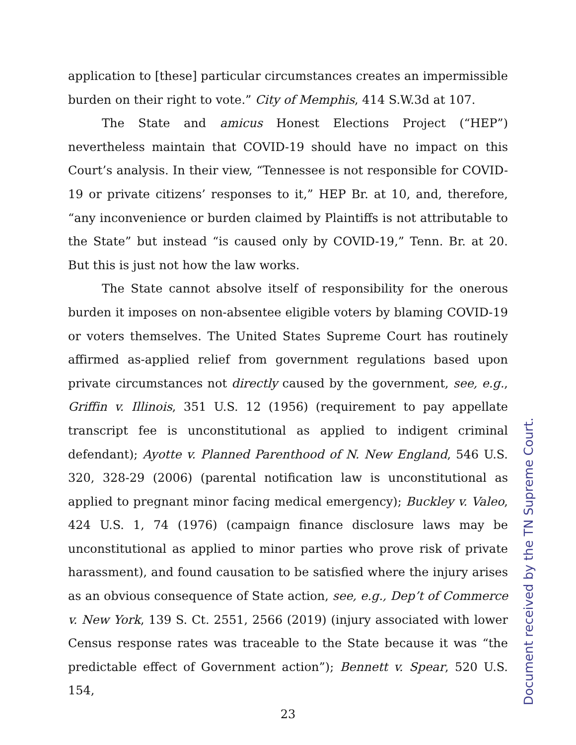application to [these] particular circumstances creates an impermissible burden on their right to vote.” City of Memphis, 414 S.W.3d at 107.
The State and amicus Honest Elections Project (“HEP”) nevertheless maintain that COVID-19 should have no impact on this Court’s analysis. In their view, “Tennessee is not responsible for COVID-19 or private citizens’ responses to it,” HEP Br. at 10, and, therefore, “any inconvenience or burden claimed by Plaintiffs is not attributable to the State” but instead “is caused only by COVID-19,” Tenn. Br. at 20. But this is just not how the law works.
The State cannot absolve itself of responsibility for the onerous burden it imposes on non-absentee eligible voters by blaming COVID-19 or voters themselves. The United States Supreme Court has routinely affirmed as-applied relief from government regulations based upon private circumstances not directly caused by the government, see, e.g., Griffin v. Illinois, 351 U.S. 12 (1956) (requirement to pay appellate transcript fee is unconstitutional as applied to indigent criminal defendant); Ayotte v. Planned Parenthood of N. New England, 546 U.S. 320, 328-29 (2006) (parental notification law is unconstitutional as applied to pregnant minor facing medical emergency); Buckley v. Valeo, 424 U.S. 1, 74 (1976) (campaign finance disclosure laws may be unconstitutional as applied to minor parties who prove risk of private harassment), and found causation to be satisfied where the injury arises as an obvious consequence of State action, see, e.g., Dep’t of Commerce v. New York, 139 S. Ct. 2551, 2566 (2019) (injury associated with lower Census response rates was traceable to the State because it was “the predictable effect of Government action”); Bennett v. Spear, 520 U.S. 154,
23
Document received by the TN Supreme Court.